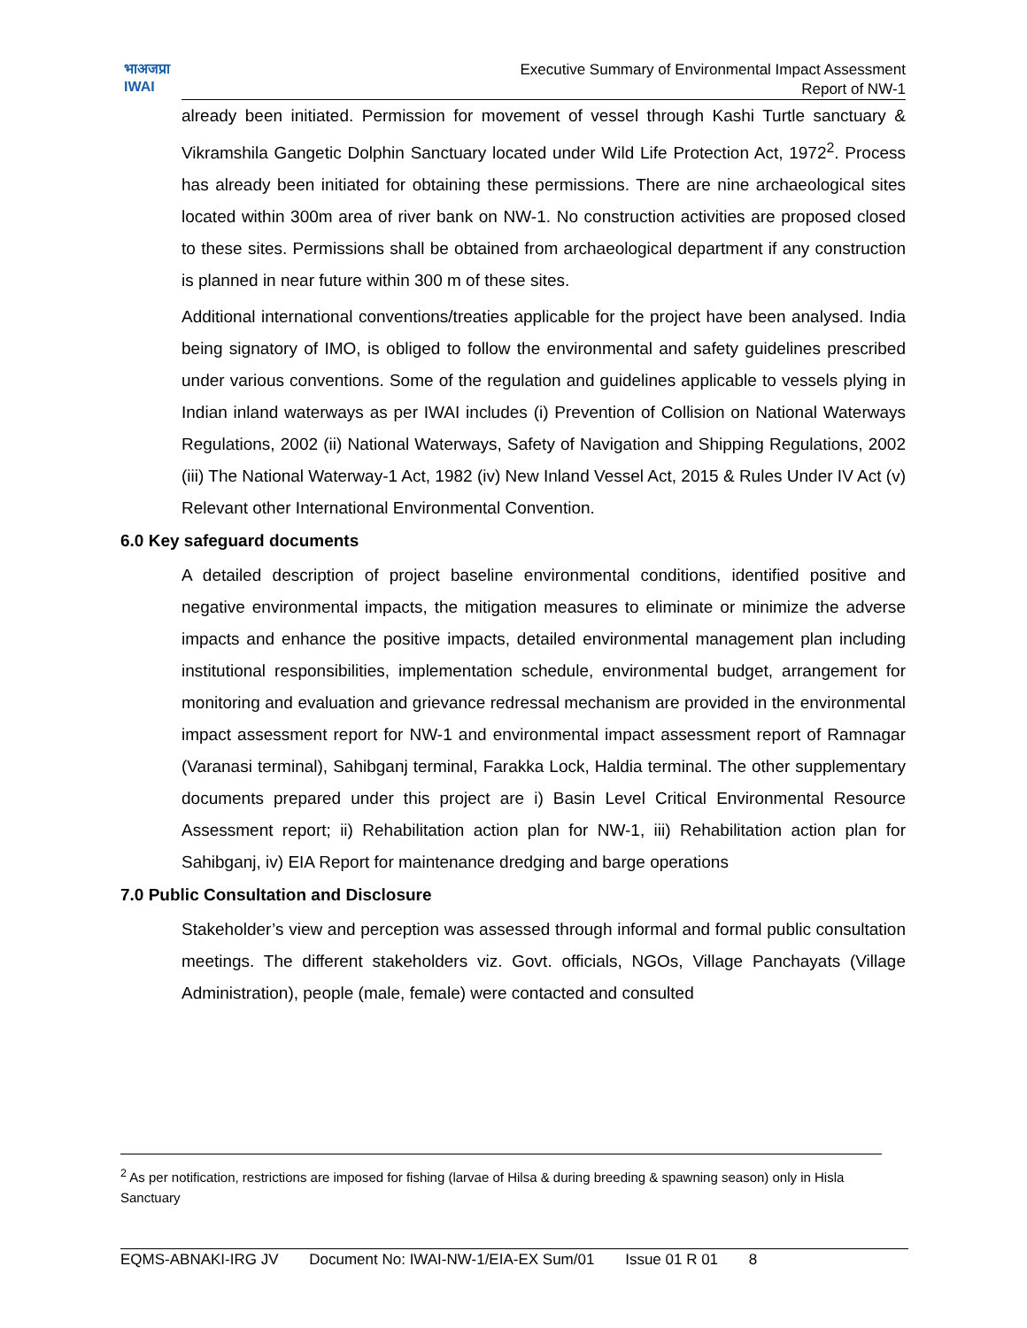भाअजप्रा
IWAI
Executive Summary of Environmental Impact Assessment
Report of NW-1
already been initiated. Permission for movement of vessel through Kashi Turtle sanctuary & Vikramshila Gangetic Dolphin Sanctuary located under Wild Life Protection Act, 1972<sup>2</sup>. Process has already been initiated for obtaining these permissions. There are nine archaeological sites located within 300m area of river bank on NW-1. No construction activities are proposed closed to these sites. Permissions shall be obtained from archaeological department if any construction is planned in near future within 300 m of these sites.
Additional international conventions/treaties applicable for the project have been analysed. India being signatory of IMO, is obliged to follow the environmental and safety guidelines prescribed under various conventions. Some of the regulation and guidelines applicable to vessels plying in Indian inland waterways as per IWAI includes (i) Prevention of Collision on National Waterways Regulations, 2002 (ii) National Waterways, Safety of Navigation and Shipping Regulations, 2002 (iii) The National Waterway-1 Act, 1982 (iv) New Inland Vessel Act, 2015 & Rules Under IV Act (v) Relevant other International Environmental Convention.
6.0 Key safeguard documents
A detailed description of project baseline environmental conditions, identified positive and negative environmental impacts, the mitigation measures to eliminate or minimize the adverse impacts and enhance the positive impacts, detailed environmental management plan including institutional responsibilities, implementation schedule, environmental budget, arrangement for monitoring and evaluation and grievance redressal mechanism are provided in the environmental impact assessment report for NW-1 and environmental impact assessment report of Ramnagar (Varanasi terminal), Sahibganj terminal, Farakka Lock, Haldia terminal. The other supplementary documents prepared under this project are i) Basin Level Critical Environmental Resource Assessment report; ii) Rehabilitation action plan for NW-1, iii) Rehabilitation action plan for Sahibganj, iv) EIA Report for maintenance dredging and barge operations
7.0 Public Consultation and Disclosure
Stakeholder’s view and perception was assessed through informal and formal public consultation meetings. The different stakeholders viz. Govt. officials, NGOs, Village Panchayats (Village Administration), people (male, female) were contacted and consulted
<sup>2</sup> As per notification, restrictions are imposed for fishing (larvae of Hilsa & during breeding & spawning season) only in Hisla Sanctuary
EQMS-ABNAKI-IRG JV Document No: IWAI-NW-1/EIA-EX Sum/01 Issue 01 R 01 8